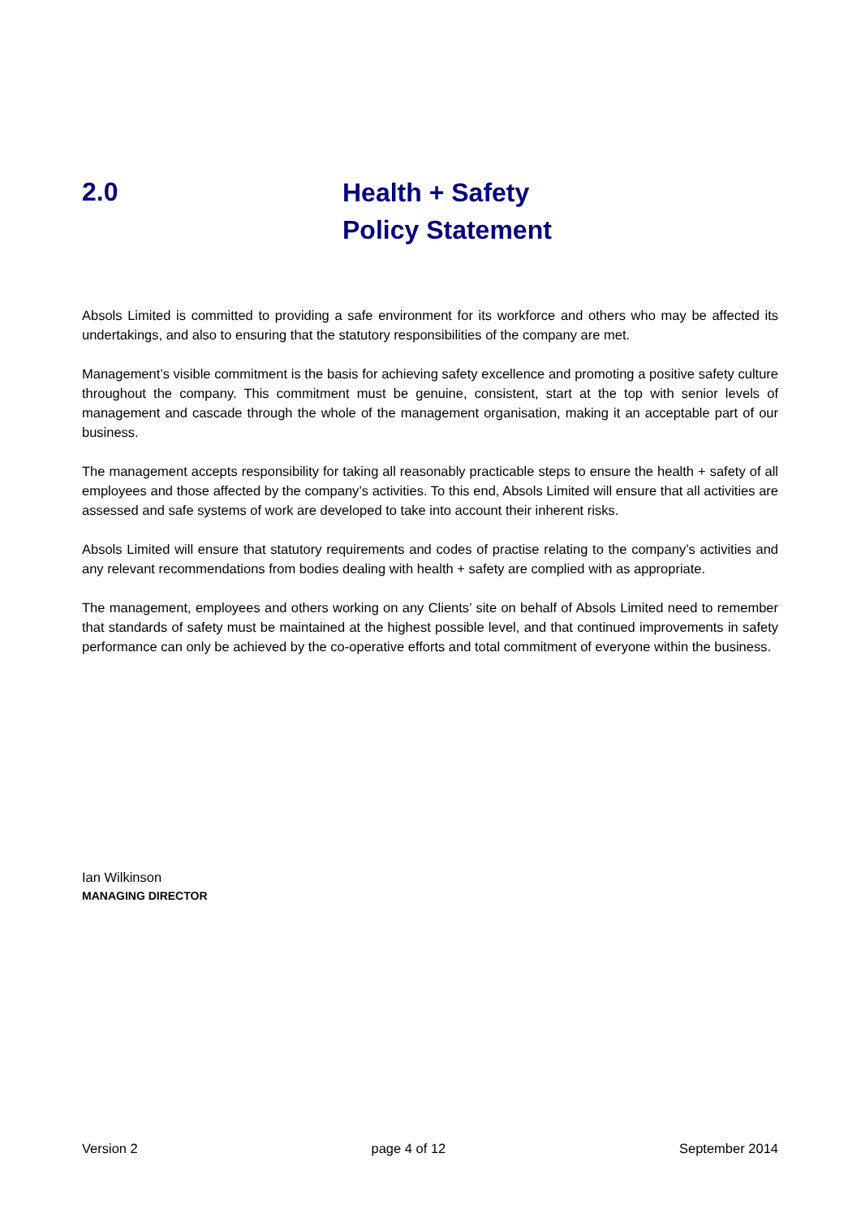2.0
Health + Safety
Policy Statement
Absols Limited is committed to providing a safe environment for its workforce and others who may be affected its undertakings, and also to ensuring that the statutory responsibilities of the company are met.
Management’s visible commitment is the basis for achieving safety excellence and promoting a positive safety culture throughout the company. This commitment must be genuine, consistent, start at the top with senior levels of management and cascade through the whole of the management organisation, making it an acceptable part of our business.
The management accepts responsibility for taking all reasonably practicable steps to ensure the health + safety of all employees and those affected by the company’s activities. To this end, Absols Limited will ensure that all activities are assessed and safe systems of work are developed to take into account their inherent risks.
Absols Limited will ensure that statutory requirements and codes of practise relating to the company’s activities and any relevant recommendations from bodies dealing with health + safety are complied with as appropriate.
The management, employees and others working on any Clients’ site on behalf of Absols Limited need to remember that standards of safety must be maintained at the highest possible level, and that continued improvements in safety performance can only be achieved by the co-operative efforts and total commitment of everyone within the business.
Ian Wilkinson
MANAGING DIRECTOR
Version 2 page 4 of 12 September 2014